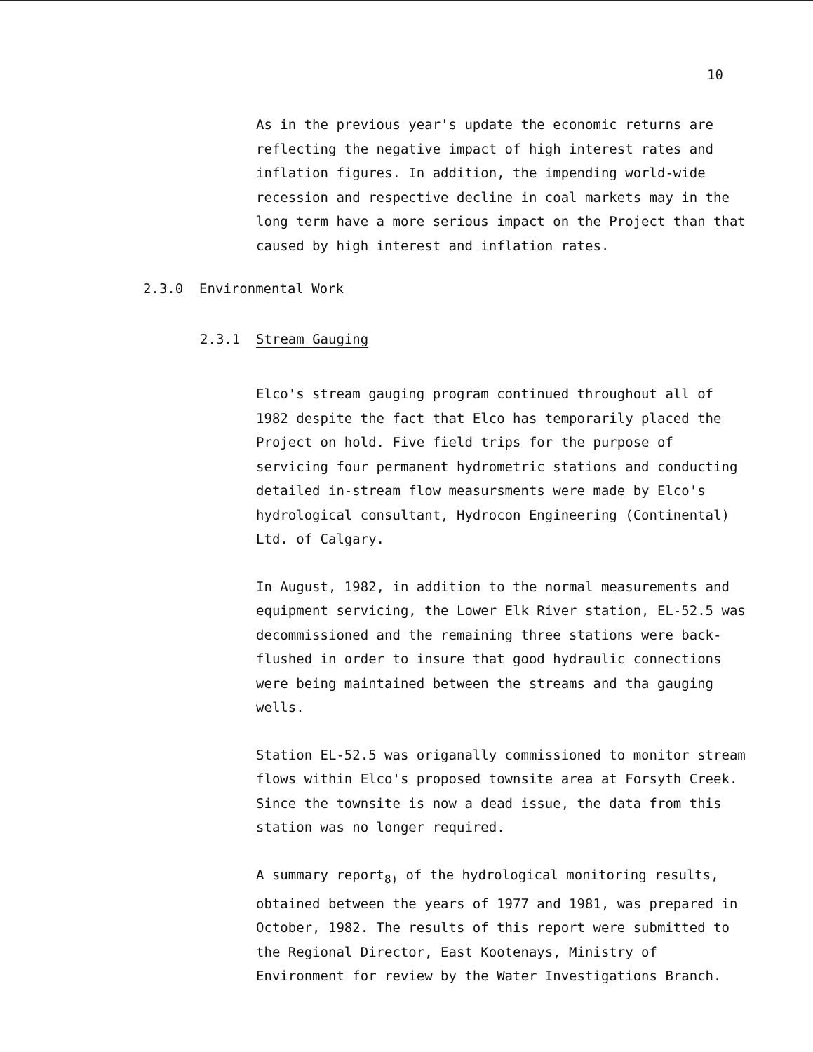10
As in the previous year's update the economic returns are reflecting the negative impact of high interest rates and inflation figures. In addition, the impending world-wide recession and respective decline in coal markets may in the long term have a more serious impact on the Project than that caused by high interest and inflation rates.
2.3.0 Environmental Work
2.3.1 Stream Gauging
Elco's stream gauging program continued throughout all of 1982 despite the fact that Elco has temporarily placed the Project on hold. Five field trips for the purpose of servicing four permanent hydrometric stations and conducting detailed in-stream flow measursments were made by Elco's hydrological consultant, Hydrocon Engineering (Continental) Ltd. of Calgary.
In August, 1982, in addition to the normal measurements and equipment servicing, the Lower Elk River station, EL-52.5 was decommissioned and the remaining three stations were back-flushed in order to insure that good hydraulic connections were being maintained between the streams and tha gauging wells.
Station EL-52.5 was origanally commissioned to monitor stream flows within Elco's proposed townsite area at Forsyth Creek. Since the townsite is now a dead issue, the data from this station was no longer required.
A summary report<sub>8)</sub> of the hydrological monitoring results, obtained between the years of 1977 and 1981, was prepared in October, 1982. The results of this report were submitted to the Regional Director, East Kootenays, Ministry of Environment for review by the Water Investigations Branch.